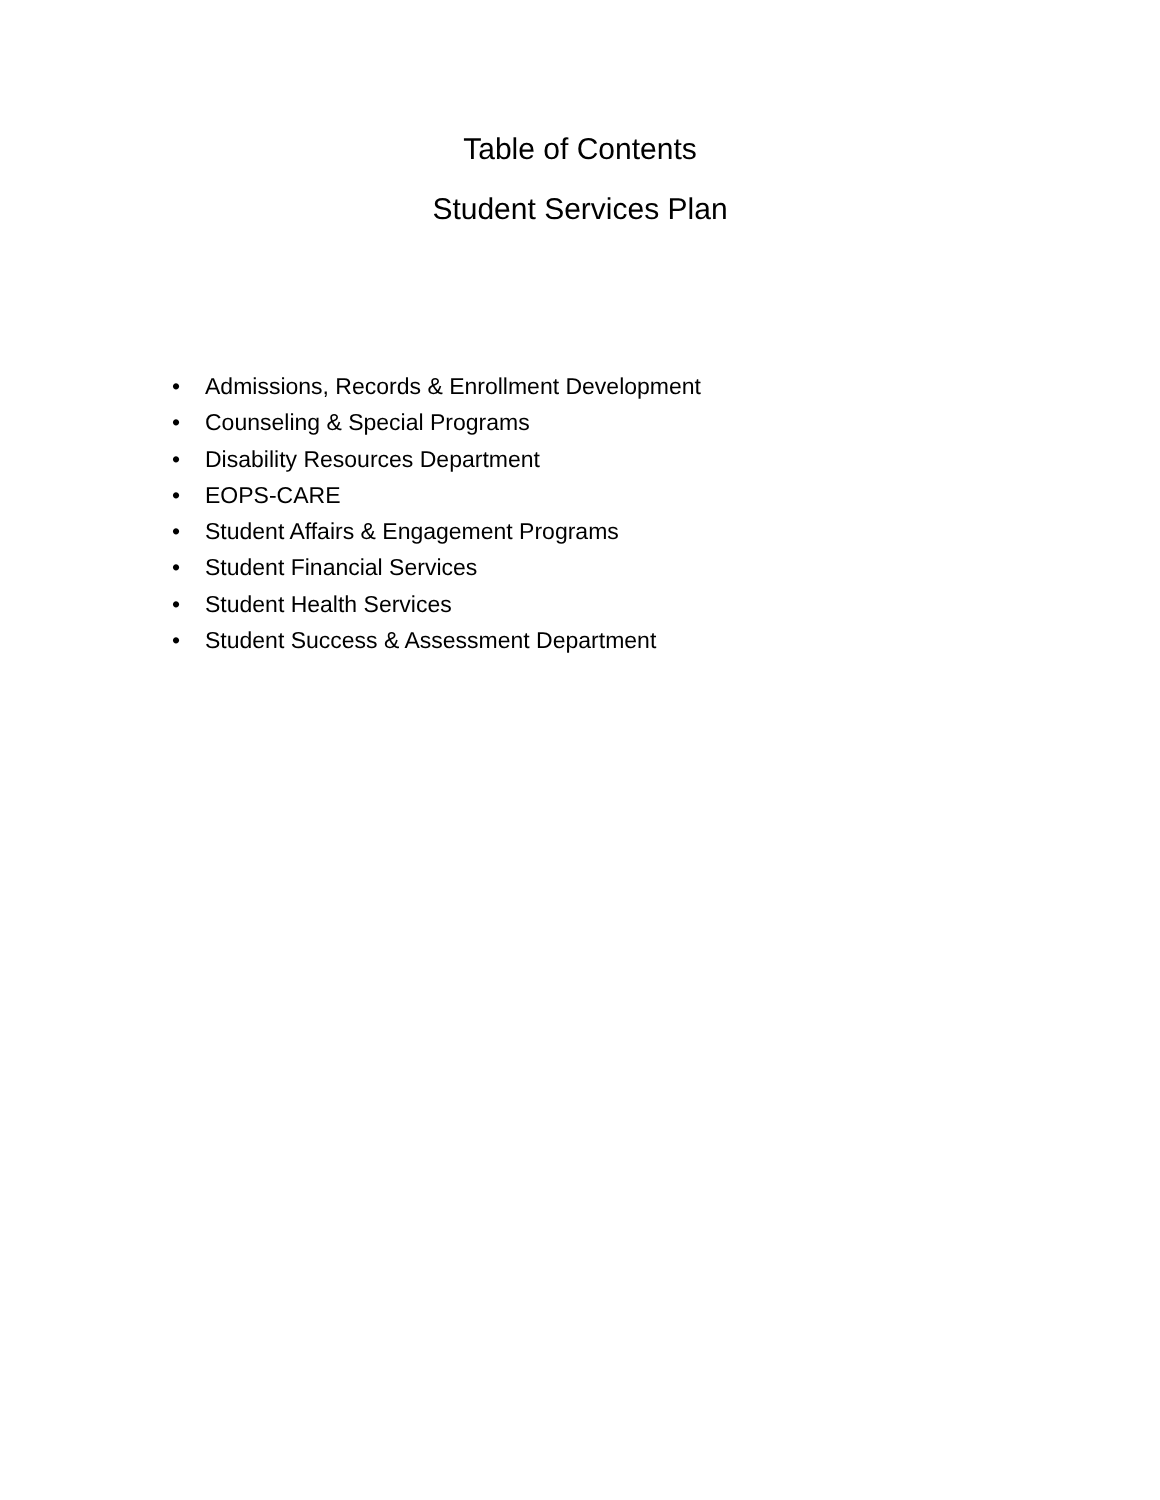Table of Contents
Student Services Plan
• Admissions, Records & Enrollment Development
• Counseling & Special Programs
• Disability Resources Department
• EOPS-CARE
• Student Affairs & Engagement Programs
• Student Financial Services
• Student Health Services
• Student Success & Assessment Department